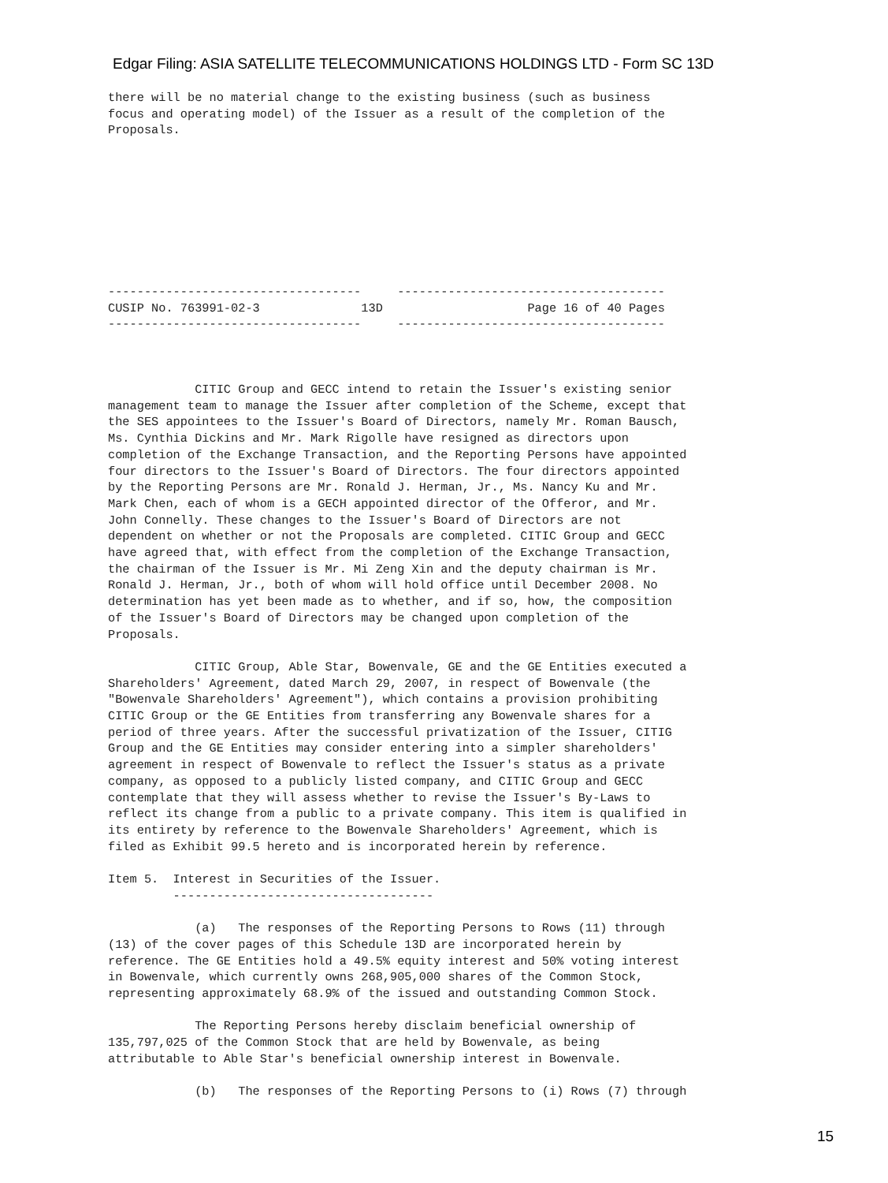Edgar Filing: ASIA SATELLITE TELECOMMUNICATIONS HOLDINGS LTD - Form SC 13D
there will be no material change to the existing business (such as business
focus and operating model) of the Issuer as a result of the completion of the
Proposals.
-----------------------------------     -------------------------------------
CUSIP No. 763991-02-3              13D                    Page 16 of 40 Pages
-----------------------------------     -------------------------------------
            CITIC Group and GECC intend to retain the Issuer's existing senior
management team to manage the Issuer after completion of the Scheme, except that
the SES appointees to the Issuer's Board of Directors, namely Mr. Roman Bausch,
Ms. Cynthia Dickins and Mr. Mark Rigolle have resigned as directors upon
completion of the Exchange Transaction, and the Reporting Persons have appointed
four directors to the Issuer's Board of Directors. The four directors appointed
by the Reporting Persons are Mr. Ronald J. Herman, Jr., Ms. Nancy Ku and Mr.
Mark Chen, each of whom is a GECH appointed director of the Offeror, and Mr.
John Connelly. These changes to the Issuer's Board of Directors are not
dependent on whether or not the Proposals are completed. CITIC Group and GECC
have agreed that, with effect from the completion of the Exchange Transaction,
the chairman of the Issuer is Mr. Mi Zeng Xin and the deputy chairman is Mr.
Ronald J. Herman, Jr., both of whom will hold office until December 2008. No
determination has yet been made as to whether, and if so, how, the composition
of the Issuer's Board of Directors may be changed upon completion of the
Proposals.

            CITIC Group, Able Star, Bowenvale, GE and the GE Entities executed a
Shareholders' Agreement, dated March 29, 2007, in respect of Bowenvale (the
"Bowenvale Shareholders' Agreement"), which contains a provision prohibiting
CITIC Group or the GE Entities from transferring any Bowenvale shares for a
period of three years. After the successful privatization of the Issuer, CITIG
Group and the GE Entities may consider entering into a simpler shareholders'
agreement in respect of Bowenvale to reflect the Issuer's status as a private
company, as opposed to a publicly listed company, and CITIC Group and GECC
contemplate that they will assess whether to revise the Issuer's By-Laws to
reflect its change from a public to a private company. This item is qualified in
its entirety by reference to the Bowenvale Shareholders' Agreement, which is
filed as Exhibit 99.5 hereto and is incorporated herein by reference.

Item 5.  Interest in Securities of the Issuer.
         ------------------------------------

            (a)   The responses of the Reporting Persons to Rows (11) through
(13) of the cover pages of this Schedule 13D are incorporated herein by
reference. The GE Entities hold a 49.5% equity interest and 50% voting interest
in Bowenvale, which currently owns 268,905,000 shares of the Common Stock,
representing approximately 68.9% of the issued and outstanding Common Stock.

            The Reporting Persons hereby disclaim beneficial ownership of
135,797,025 of the Common Stock that are held by Bowenvale, as being
attributable to Able Star's beneficial ownership interest in Bowenvale.

            (b)   The responses of the Reporting Persons to (i) Rows (7) through
15